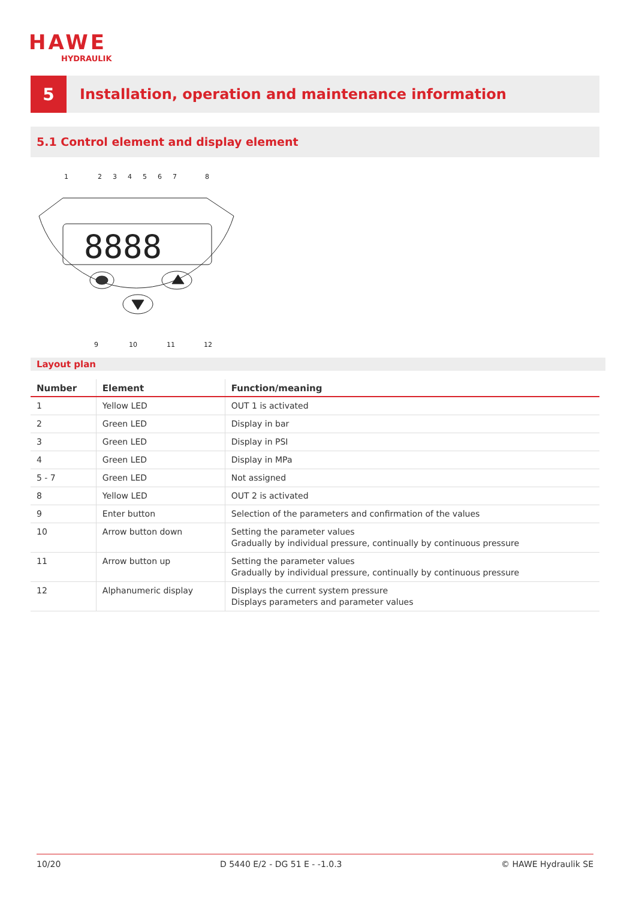HAWE
HYDRAULIK
5
Installation, operation and maintenance information
5.1 Control element and display element
8888
1
2
3
4
5
6
7
8
9
10
11
12
Layout plan
| Number | Element | Function/meaning |
| --- | --- | --- |
| 1 | Yellow LED | OUT 1 is activated |
| 2 | Green LED | Display in bar |
| 3 | Green LED | Display in PSI |
| 4 | Green LED | Display in MPa |
| 5 - 7 | Green LED | Not assigned |
| 8 | Yellow LED | OUT 2 is activated |
| 9 | Enter button | Selection of the parameters and confirmation of the values |
| 10 | Arrow button down | Setting the parameter values Gradually by individual pressure, continually by continuous pressure |
| 11 | Arrow button up | Setting the parameter values Gradually by individual pressure, continually by continuous pressure |
| 12 | Alphanumeric display | Displays the current system pressure Displays parameters and parameter values |
10/20 D 5440 E/2 - DG 51 E - -1.0.3 © HAWE Hydraulik SE